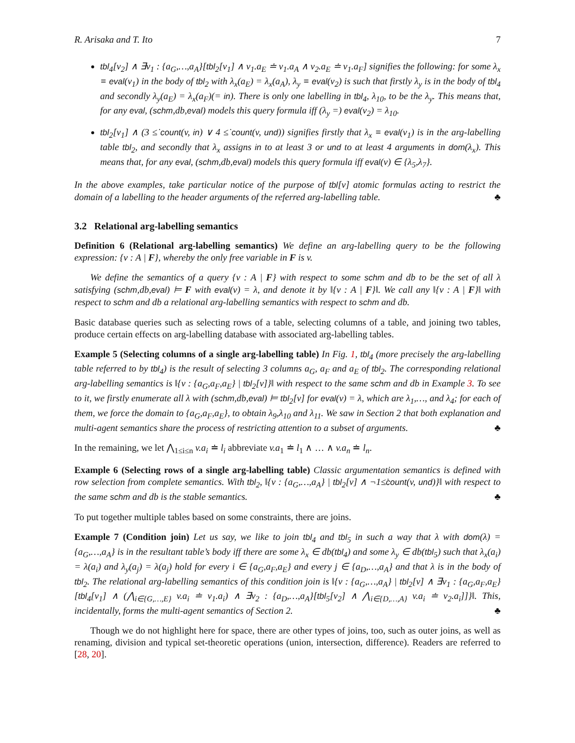R. Arisaka and T. Ito 7
tbl<sub>4</sub>[v<sub>2</sub>] ∧ ∃v<sub>1</sub> : {a<sub>G</sub>,…,a<sub>A</sub>}[tbl<sub>2</sub>[v<sub>1</sub>] ∧ v<sub>1</sub>.a<sub>E</sub> ≐ v<sub>1</sub>.a<sub>A</sub> ∧ v<sub>2</sub>.a<sub>E</sub> ≐ v<sub>1</sub>.a<sub>F</sub>] signifies the following: for some λ<sub>x</sub> ≡ eval(v<sub>1</sub>) in the body of tbl<sub>2</sub> with λ<sub>x</sub>(a<sub>E</sub>) = λ<sub>x</sub>(a<sub>A</sub>), λ<sub>y</sub> ≡ eval(v<sub>2</sub>) is such that firstly λ<sub>y</sub> is in the body of tbl<sub>4</sub> and secondly λ<sub>y</sub>(a<sub>E</sub>) = λ<sub>x</sub>(a<sub>F</sub>)(= in). There is only one labelling in tbl<sub>4</sub>, λ<sub>10</sub>, to be the λ<sub>y</sub>. This means that, for any eval, (schm,db,eval) models this query formula iff (λ<sub>y</sub> =) eval(v<sub>2</sub>) = λ<sub>10</sub>.
tbl<sub>2</sub>[v<sub>1</sub>] ∧ (3 ≤̇ count(v, in) ∨ 4 ≤̇ count(v, und)) signifies firstly that λ<sub>x</sub> ≡ eval(v<sub>1</sub>) is in the arg-labelling table tbl<sub>2</sub>, and secondly that λ<sub>x</sub> assigns in to at least 3 or und to at least 4 arguments in dom(λ<sub>x</sub>). This means that, for any eval, (schm,db,eval) models this query formula iff eval(v) ∈ {λ<sub>5</sub>,λ<sub>7</sub>}.
In the above examples, take particular notice of the purpose of tbl[v] atomic formulas acting to restrict the domain of a labelling to the header arguments of the referred arg-labelling table. ♣
3.2 Relational arg-labelling semantics
Definition 6 (Relational arg-labelling semantics) We define an arg-labelling query to be the following expression: {v : A | F}, whereby the only free variable in F is v.
We define the semantics of a query {v : A | F} with respect to some schm and db to be the set of all λ satisfying (schm,db,eval) ⊨ F with eval(v) = λ, and denote it by ‖{v : A | F}‖. We call any ‖{v : A | F}‖ with respect to schm and db a relational arg-labelling semantics with respect to schm and db.
Basic database queries such as selecting rows of a table, selecting columns of a table, and joining two tables, produce certain effects on arg-labelling database with associated arg-labelling tables.
Example 5 (Selecting columns of a single arg-labelling table) In Fig. 1, tbl<sub>4</sub> (more precisely the arg-labelling table referred to by tbl<sub>4</sub>) is the result of selecting 3 columns a<sub>G</sub>, a<sub>F</sub> and a<sub>E</sub> of tbl<sub>2</sub>. The corresponding relational arg-labelling semantics is ‖{v : {a<sub>G</sub>,a<sub>F</sub>,a<sub>E</sub>} | tbl<sub>2</sub>[v]}‖ with respect to the same schm and db in Example 3. To see to it, we firstly enumerate all λ with (schm,db,eval) ⊨ tbl<sub>2</sub>[v] for eval(v) = λ, which are λ<sub>1</sub>,…, and λ<sub>4</sub>; for each of them, we force the domain to {a<sub>G</sub>,a<sub>F</sub>,a<sub>E</sub>}, to obtain λ<sub>9</sub>,λ<sub>10</sub> and λ<sub>11</sub>. We saw in Section 2 that both explanation and multi-agent semantics share the process of restricting attention to a subset of arguments. ♣
In the remaining, we let ⋀<sub>1≤i≤n</sub> v.a<sub>i</sub> ≐ l<sub>i</sub> abbreviate v.a<sub>1</sub> ≐ l<sub>1</sub> ∧ … ∧ v.a<sub>n</sub> ≐ l<sub>n</sub>.
Example 6 (Selecting rows of a single arg-labelling table) Classic argumentation semantics is defined with row selection from complete semantics. With tbl<sub>2</sub>, ‖{v : {a<sub>G</sub>,…,a<sub>A</sub>} | tbl<sub>2</sub>[v] ∧ ¬1≤̇count(v, und)}‖ with respect to the same schm and db is the stable semantics. ♣
To put together multiple tables based on some constraints, there are joins.
Example 7 (Condition join) Let us say, we like to join tbl<sub>4</sub> and tbl<sub>5</sub> in such a way that λ with dom(λ) = {a<sub>G</sub>,…,a<sub>A</sub>} is in the resultant table’s body iff there are some λ<sub>x</sub> ∈ db(tbl<sub>4</sub>) and some λ<sub>y</sub> ∈ db(tbl<sub>5</sub>) such that λ<sub>x</sub>(a<sub>i</sub>) = λ(a<sub>i</sub>) and λ<sub>y</sub>(a<sub>j</sub>) = λ(a<sub>j</sub>) hold for every i ∈ {a<sub>G</sub>,a<sub>F</sub>,a<sub>E</sub>} and every j ∈ {a<sub>D</sub>,…,a<sub>A</sub>} and that λ is in the body of tbl<sub>2</sub>. The relational arg-labelling semantics of this condition join is ‖{v : {a<sub>G</sub>,…,a<sub>A</sub>} | tbl<sub>2</sub>[v] ∧ ∃v<sub>1</sub> : {a<sub>G</sub>,a<sub>F</sub>,a<sub>E</sub>}[tbl<sub>4</sub>[v<sub>1</sub>] ∧ (⋀<sub>i∈{G,…,E}</sub> v.a<sub>i</sub> ≐ v<sub>1</sub>.a<sub>i</sub>) ∧ ∃v<sub>2</sub> : {a<sub>D</sub>,…,a<sub>A</sub>}[tbl<sub>5</sub>[v<sub>2</sub>] ∧ ⋀<sub>i∈{D,…,A}</sub> v.a<sub>i</sub> ≐ v<sub>2</sub>.a<sub>i</sub>]]}‖. This, incidentally, forms the multi-agent semantics of Section 2. ♣
Though we do not highlight here for space, there are other types of joins, too, such as outer joins, as well as renaming, division and typical set-theoretic operations (union, intersection, difference). Readers are referred to [28, 20].